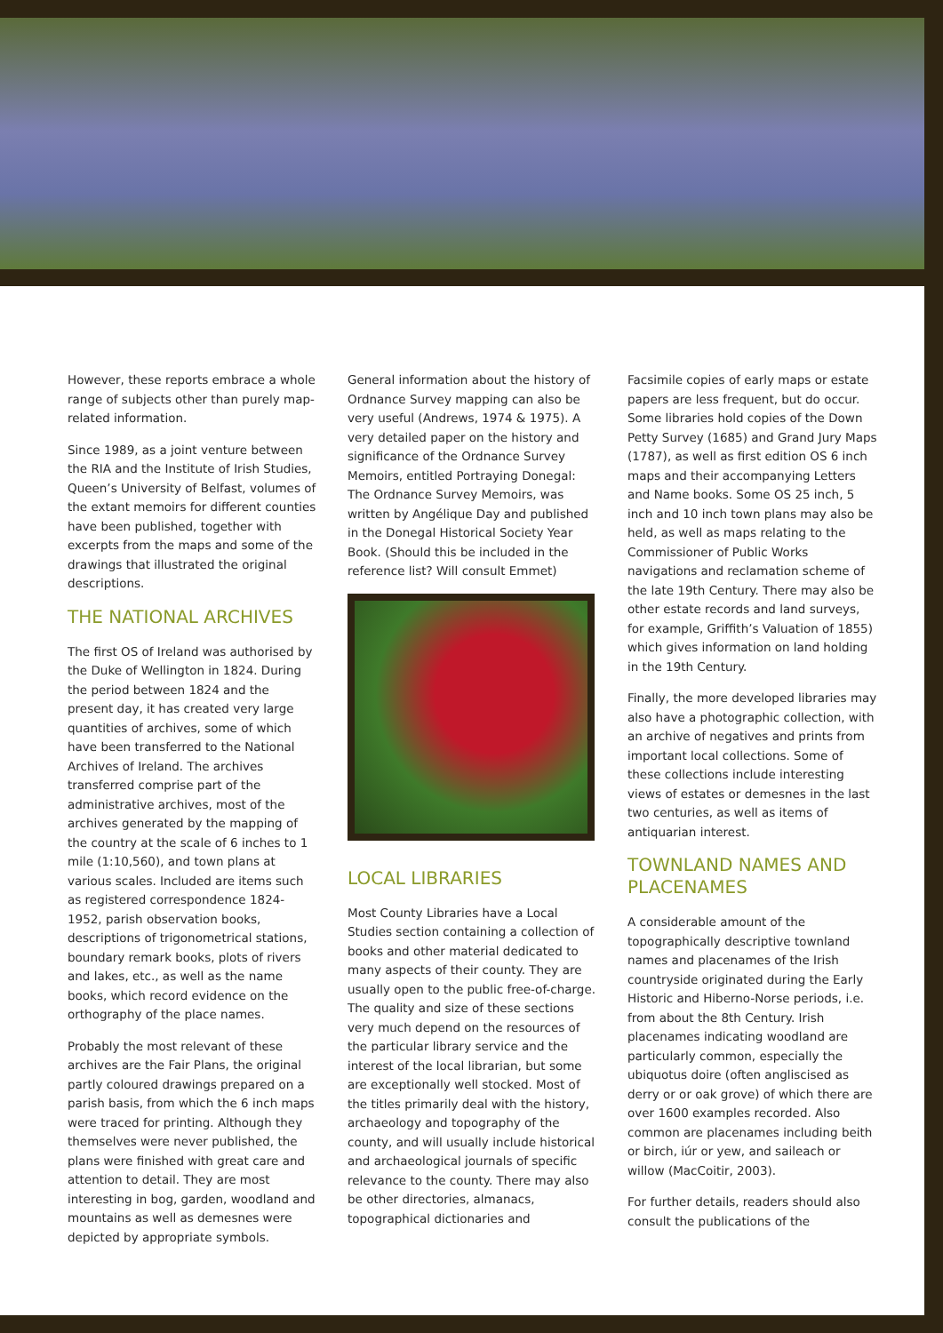However, these reports embrace a whole range of subjects other than purely map-related information.
Since 1989, as a joint venture between the RIA and the Institute of Irish Studies, Queen’s University of Belfast, volumes of the extant memoirs for different counties have been published, together with excerpts from the maps and some of the drawings that illustrated the original descriptions.
THE NATIONAL ARCHIVES
The first OS of Ireland was authorised by the Duke of Wellington in 1824. During the period between 1824 and the present day, it has created very large quantities of archives, some of which have been transferred to the National Archives of Ireland. The archives transferred comprise part of the administrative archives, most of the archives generated by the mapping of the country at the scale of 6 inches to 1 mile (1:10,560), and town plans at various scales. Included are items such as registered correspondence 1824-1952, parish observation books, descriptions of trigonometrical stations, boundary remark books, plots of rivers and lakes, etc., as well as the name books, which record evidence on the orthography of the place names.
Probably the most relevant of these archives are the Fair Plans, the original partly coloured drawings prepared on a parish basis, from which the 6 inch maps were traced for printing. Although they themselves were never published, the plans were finished with great care and attention to detail. They are most interesting in bog, garden, woodland and mountains as well as demesnes were depicted by appropriate symbols.
General information about the history of Ordnance Survey mapping can also be very useful (Andrews, 1974 & 1975). A very detailed paper on the history and significance of the Ordnance Survey Memoirs, entitled Portraying Donegal: The Ordnance Survey Memoirs, was written by Angélique Day and published in the Donegal Historical Society Year Book. (Should this be included in the reference list? Will consult Emmet)
LOCAL LIBRARIES
Most County Libraries have a Local Studies section containing a collection of books and other material dedicated to many aspects of their county. They are usually open to the public free-of-charge. The quality and size of these sections very much depend on the resources of the particular library service and the interest of the local librarian, but some are exceptionally well stocked. Most of the titles primarily deal with the history, archaeology and topography of the county, and will usually include historical and archaeological journals of specific relevance to the county. There may also be other directories, almanacs, topographical dictionaries and
Facsimile copies of early maps or estate papers are less frequent, but do occur. Some libraries hold copies of the Down Petty Survey (1685) and Grand Jury Maps (1787), as well as first edition OS 6 inch maps and their accompanying Letters and Name books. Some OS 25 inch, 5 inch and 10 inch town plans may also be held, as well as maps relating to the Commissioner of Public Works navigations and reclamation scheme of the late 19th Century. There may also be other estate records and land surveys, for example, Griffith’s Valuation of 1855) which gives information on land holding in the 19th Century.
Finally, the more developed libraries may also have a photographic collection, with an archive of negatives and prints from important local collections. Some of these collections include interesting views of estates or demesnes in the last two centuries, as well as items of antiquarian interest.
TOWNLAND NAMES AND PLACENAMES
A considerable amount of the topographically descriptive townland names and placenames of the Irish countryside originated during the Early Historic and Hiberno-Norse periods, i.e. from about the 8th Century. Irish placenames indicating woodland are particularly common, especially the ubiquotus doire (often angliscised as derry or or oak grove) of which there are over 1600 examples recorded. Also common are placenames including beith or birch, iúr or yew, and saileach or willow (MacCoitir, 2003).
For further details, readers should also consult the publications of the